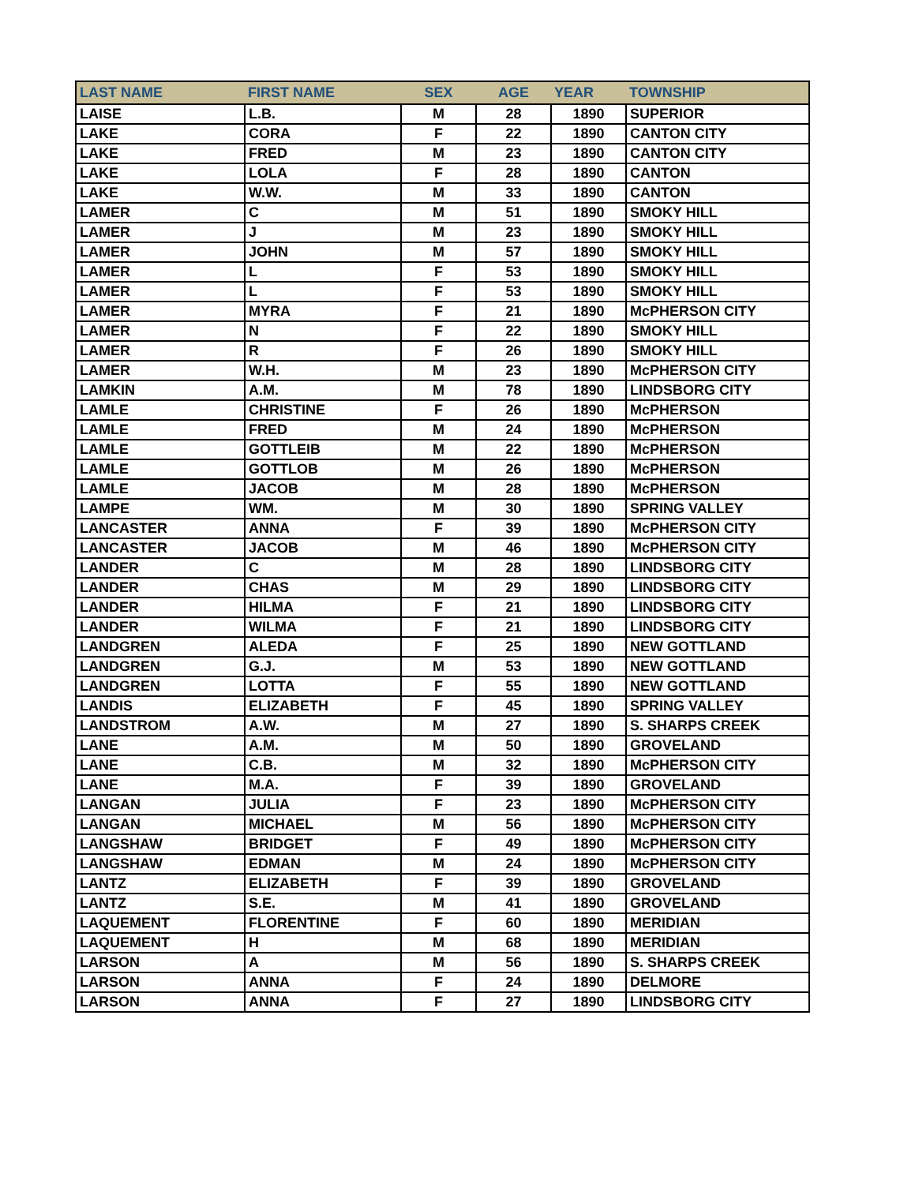| LAST NAME | FIRST NAME | SEX | AGE | YEAR | TOWNSHIP |
| --- | --- | --- | --- | --- | --- |
| LAISE | L.B. | M | 28 | 1890 | SUPERIOR |
| LAKE | CORA | F | 22 | 1890 | CANTON CITY |
| LAKE | FRED | M | 23 | 1890 | CANTON CITY |
| LAKE | LOLA | F | 28 | 1890 | CANTON |
| LAKE | W.W. | M | 33 | 1890 | CANTON |
| LAMER | C | M | 51 | 1890 | SMOKY HILL |
| LAMER | J | M | 23 | 1890 | SMOKY HILL |
| LAMER | JOHN | M | 57 | 1890 | SMOKY HILL |
| LAMER | L | F | 53 | 1890 | SMOKY HILL |
| LAMER | L | F | 53 | 1890 | SMOKY HILL |
| LAMER | MYRA | F | 21 | 1890 | McPHERSON CITY |
| LAMER | N | F | 22 | 1890 | SMOKY HILL |
| LAMER | R | F | 26 | 1890 | SMOKY HILL |
| LAMER | W.H. | M | 23 | 1890 | McPHERSON CITY |
| LAMKIN | A.M. | M | 78 | 1890 | LINDSBORG CITY |
| LAMLE | CHRISTINE | F | 26 | 1890 | McPHERSON |
| LAMLE | FRED | M | 24 | 1890 | McPHERSON |
| LAMLE | GOTTLEIB | M | 22 | 1890 | McPHERSON |
| LAMLE | GOTTLOB | M | 26 | 1890 | McPHERSON |
| LAMLE | JACOB | M | 28 | 1890 | McPHERSON |
| LAMPE | WM. | M | 30 | 1890 | SPRING VALLEY |
| LANCASTER | ANNA | F | 39 | 1890 | McPHERSON CITY |
| LANCASTER | JACOB | M | 46 | 1890 | McPHERSON CITY |
| LANDER | C | M | 28 | 1890 | LINDSBORG CITY |
| LANDER | CHAS | M | 29 | 1890 | LINDSBORG CITY |
| LANDER | HILMA | F | 21 | 1890 | LINDSBORG CITY |
| LANDER | WILMA | F | 21 | 1890 | LINDSBORG CITY |
| LANDGREN | ALEDA | F | 25 | 1890 | NEW GOTTLAND |
| LANDGREN | G.J. | M | 53 | 1890 | NEW GOTTLAND |
| LANDGREN | LOTTA | F | 55 | 1890 | NEW GOTTLAND |
| LANDIS | ELIZABETH | F | 45 | 1890 | SPRING VALLEY |
| LANDSTROM | A.W. | M | 27 | 1890 | S. SHARPS CREEK |
| LANE | A.M. | M | 50 | 1890 | GROVELAND |
| LANE | C.B. | M | 32 | 1890 | McPHERSON CITY |
| LANE | M.A. | F | 39 | 1890 | GROVELAND |
| LANGAN | JULIA | F | 23 | 1890 | McPHERSON CITY |
| LANGAN | MICHAEL | M | 56 | 1890 | McPHERSON CITY |
| LANGSHAW | BRIDGET | F | 49 | 1890 | McPHERSON CITY |
| LANGSHAW | EDMAN | M | 24 | 1890 | McPHERSON CITY |
| LANTZ | ELIZABETH | F | 39 | 1890 | GROVELAND |
| LANTZ | S.E. | M | 41 | 1890 | GROVELAND |
| LAQUEMENT | FLORENTINE | F | 60 | 1890 | MERIDIAN |
| LAQUEMENT | H | M | 68 | 1890 | MERIDIAN |
| LARSON | A | M | 56 | 1890 | S. SHARPS CREEK |
| LARSON | ANNA | F | 24 | 1890 | DELMORE |
| LARSON | ANNA | F | 27 | 1890 | LINDSBORG CITY |